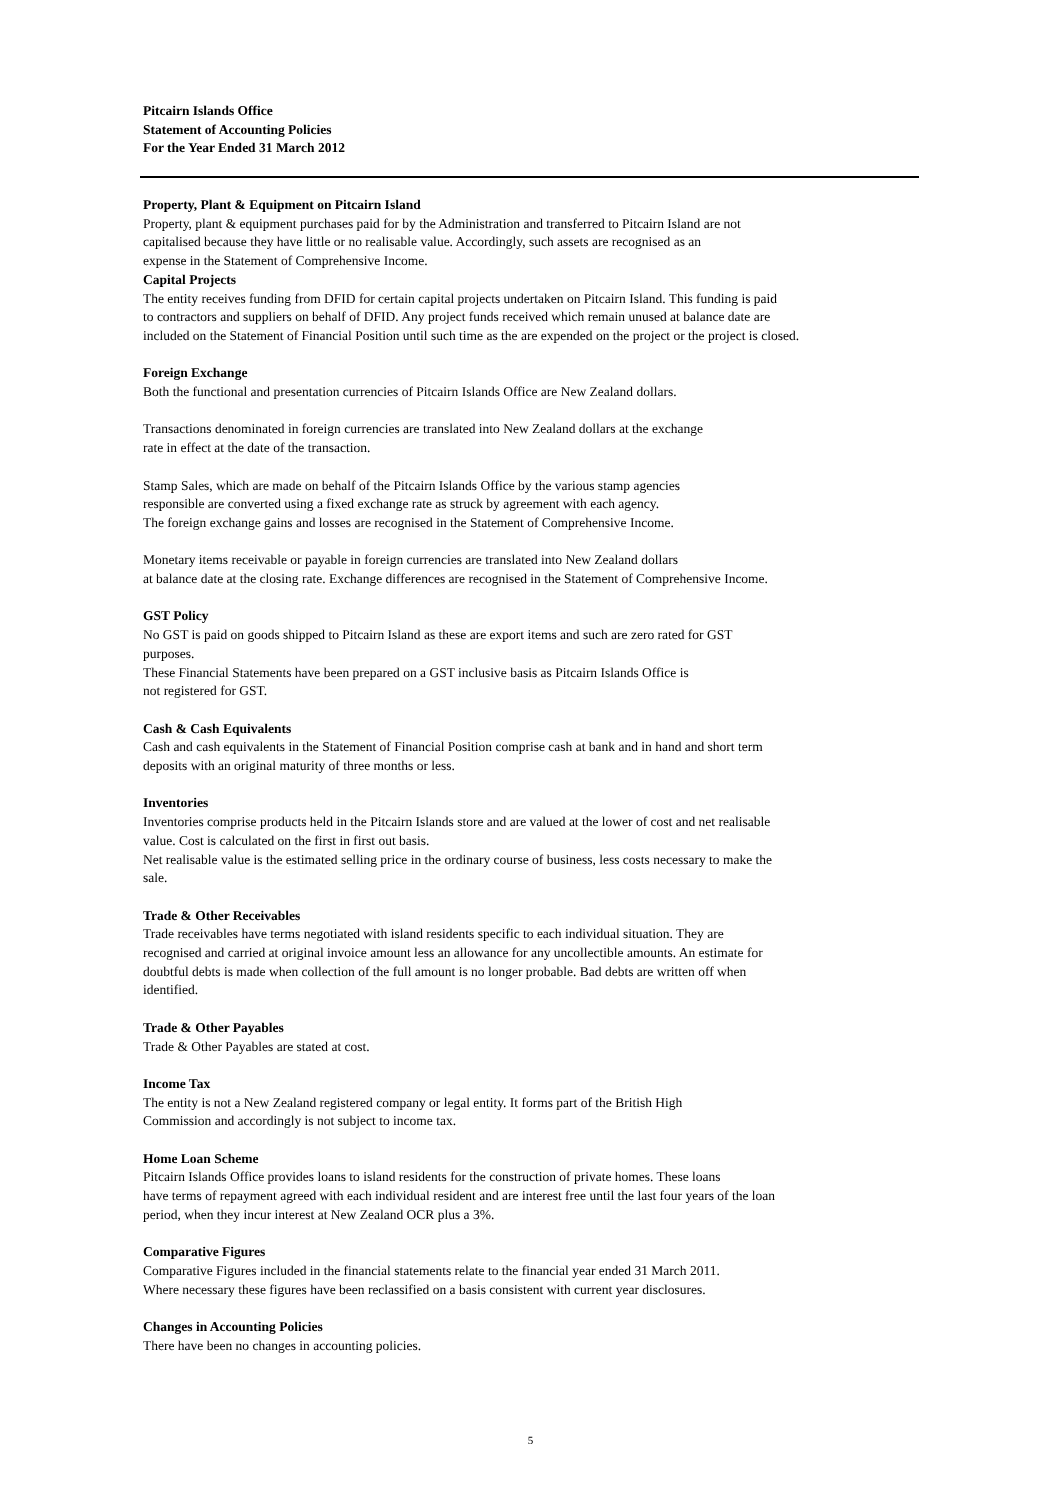Pitcairn Islands Office
Statement of Accounting Policies
For the Year Ended 31 March 2012
Property, Plant & Equipment on Pitcairn Island
Property, plant & equipment purchases paid for by the Administration and transferred to Pitcairn Island are not
capitalised because they have little or no realisable value. Accordingly, such assets are recognised as an
expense in the Statement of Comprehensive Income.
Capital Projects
The entity receives funding from DFID for certain capital projects undertaken on Pitcairn Island. This funding is paid
to contractors and suppliers on behalf of DFID. Any project funds received which remain unused at balance date are
included on the Statement of Financial Position until such time as the are expended on the project or the project is closed.
Foreign Exchange
Both the functional and presentation currencies of Pitcairn Islands Office are New Zealand dollars.
Transactions denominated in foreign currencies are translated into New Zealand dollars at the exchange
rate in effect at the date of the transaction.
Stamp Sales, which are made on behalf of the Pitcairn Islands Office by the various stamp agencies
responsible are converted using a fixed exchange rate as struck by agreement with each agency.
The foreign exchange gains and losses are recognised in the Statement of Comprehensive Income.
Monetary items receivable or payable in foreign currencies are translated into New Zealand dollars
at balance date at the closing rate. Exchange differences are recognised in the Statement of Comprehensive Income.
GST Policy
No GST is paid on goods shipped to Pitcairn Island as these are export items and such are zero rated for GST
purposes.
These Financial Statements have been prepared on a GST inclusive basis as Pitcairn Islands Office is
not registered for GST.
Cash & Cash Equivalents
Cash and cash equivalents in the Statement of Financial Position comprise cash at bank and in hand and short term
deposits with an original maturity of three months or less.
Inventories
Inventories comprise products held in the Pitcairn Islands store and are valued at the lower of cost and net realisable
value. Cost is calculated on the first in first out basis.
Net realisable value is the estimated selling price in the ordinary course of business, less costs necessary to make the
sale.
Trade & Other Receivables
Trade receivables have terms negotiated with island residents specific to each individual situation. They are
recognised and carried at original invoice amount less an allowance for any uncollectible amounts. An estimate for
doubtful debts is made when collection of the full amount is no longer probable. Bad debts are written off when
identified.
Trade & Other Payables
Trade & Other Payables are stated at cost.
Income Tax
The entity is not a New Zealand registered company or legal entity. It forms part of the British High
Commission and accordingly is not subject to income tax.
Home Loan Scheme
Pitcairn Islands Office provides loans to island residents for the construction of private homes. These loans
have terms of repayment agreed with each individual resident and are interest free until the last four years of the loan
period, when they incur interest at New Zealand OCR plus a 3%.
Comparative Figures
Comparative Figures included in the financial statements relate to the financial year ended 31 March 2011.
Where necessary these figures have been reclassified on a basis consistent with current year disclosures.
Changes in Accounting Policies
There have been no changes in accounting policies.
5